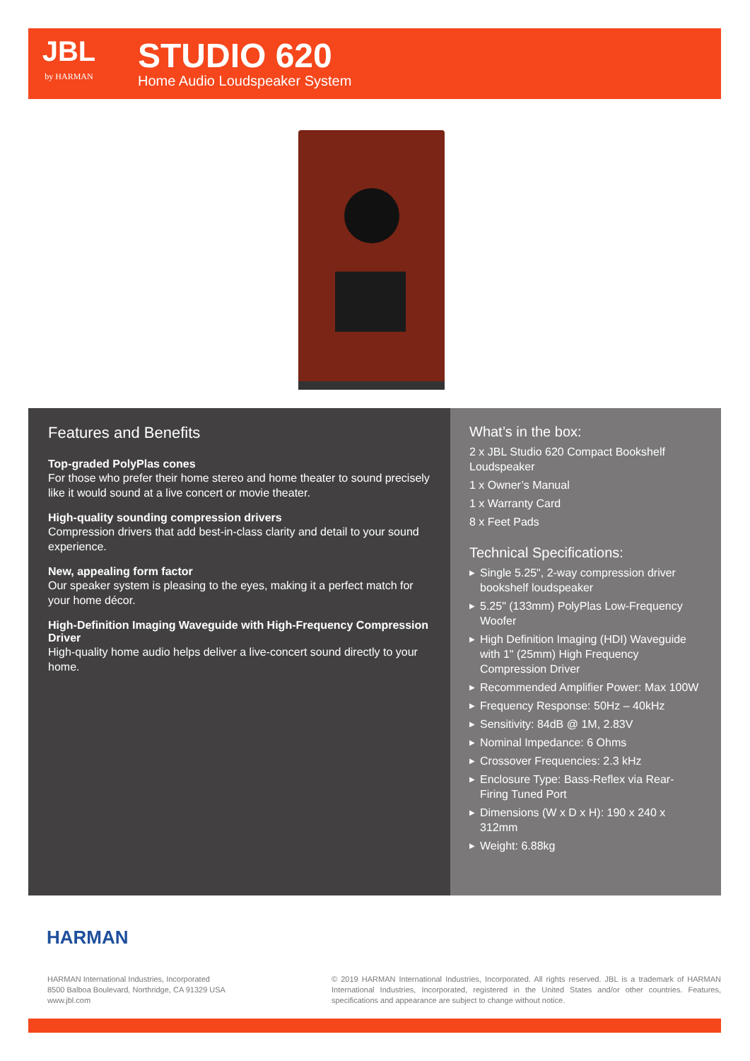JBL
by HARMAN
STUDIO 620
Home Audio Loudspeaker System
Features and Benefits
Top-graded PolyPlas cones
For those who prefer their home stereo and home theater to sound precisely like it would sound at a live concert or movie theater.
High-quality sounding compression drivers
Compression drivers that add best-in-class clarity and detail to your sound experience.
New, appealing form factor
Our speaker system is pleasing to the eyes, making it a perfect match for your home décor.
High-Definition Imaging Waveguide with High-Frequency Compression Driver
High-quality home audio helps deliver a live-concert sound directly to your home.
What’s in the box:
2 x JBL Studio 620 Compact Bookshelf Loudspeaker
1 x Owner’s Manual
1 x Warranty Card
8 x Feet Pads
Technical Specifications:
▶ Single 5.25", 2-way compression driver bookshelf loudspeaker
▶ 5.25" (133mm) PolyPlas Low-Frequency Woofer
▶ High Definition Imaging (HDI) Waveguide with 1" (25mm) High Frequency Compression Driver
▶ Recommended Amplifier Power: Max 100W
▶ Frequency Response: 50Hz – 40kHz
▶ Sensitivity: 84dB @ 1M, 2.83V
▶ Nominal Impedance: 6 Ohms
▶ Crossover Frequencies: 2.3 kHz
▶ Enclosure Type: Bass-Reflex via Rear-Firing Tuned Port
▶ Dimensions (W x D x H): 190 x 240 x 312mm
▶ Weight: 6.88kg
HARMAN
HARMAN International Industries, Incorporated
8500 Balboa Boulevard, Northridge, CA 91329 USA
www.jbl.com
© 2019 HARMAN International Industries, Incorporated. All rights reserved. JBL is a trademark of HARMAN International Industries, Incorporated, registered in the United States and/or other countries. Features, specifications and appearance are subject to change without notice.